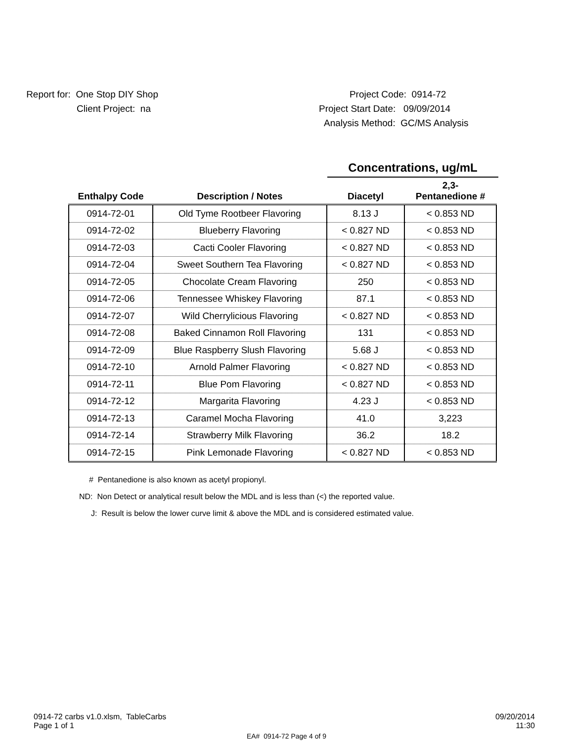Report for: One Stop DIY Shop
Project Code: 0914-72
Client Project: na Project Start Date: 09/09/2014
Analysis Method: GC/MS Analysis
Concentrations, ug/mL
| Enthalpy Code | Description / Notes | Diacetyl | 2,3- Pentanedione # |
| --- | --- | --- | --- |
| 0914-72-01 | Old Tyme Rootbeer Flavoring | 8.13 J | < 0.853 ND |
| 0914-72-02 | Blueberry Flavoring | < 0.827 ND | < 0.853 ND |
| 0914-72-03 | Cacti Cooler Flavoring | < 0.827 ND | < 0.853 ND |
| 0914-72-04 | Sweet Southern Tea Flavoring | < 0.827 ND | < 0.853 ND |
| 0914-72-05 | Chocolate Cream Flavoring | 250 | < 0.853 ND |
| 0914-72-06 | Tennessee Whiskey Flavoring | 87.1 | < 0.853 ND |
| 0914-72-07 | Wild Cherrylicious Flavoring | < 0.827 ND | < 0.853 ND |
| 0914-72-08 | Baked Cinnamon Roll Flavoring | 131 | < 0.853 ND |
| 0914-72-09 | Blue Raspberry Slush Flavoring | 5.68 J | < 0.853 ND |
| 0914-72-10 | Arnold Palmer Flavoring | < 0.827 ND | < 0.853 ND |
| 0914-72-11 | Blue Pom Flavoring | < 0.827 ND | < 0.853 ND |
| 0914-72-12 | Margarita Flavoring | 4.23 J | < 0.853 ND |
| 0914-72-13 | Caramel Mocha Flavoring | 41.0 | 3,223 |
| 0914-72-14 | Strawberry Milk Flavoring | 36.2 | 18.2 |
| 0914-72-15 | Pink Lemonade Flavoring | < 0.827 ND | < 0.853 ND |
# Pentanedione is also known as acetyl propionyl.
ND: Non Detect or analytical result below the MDL and is less than (<) the reported value.
J: Result is below the lower curve limit & above the MDL and is considered estimated value.
0914-72 carbs v1.0.xlsm, TableCarbs
Page 1 of 1
09/20/2014
11:30
EA# 0914-72 Page 4 of 9